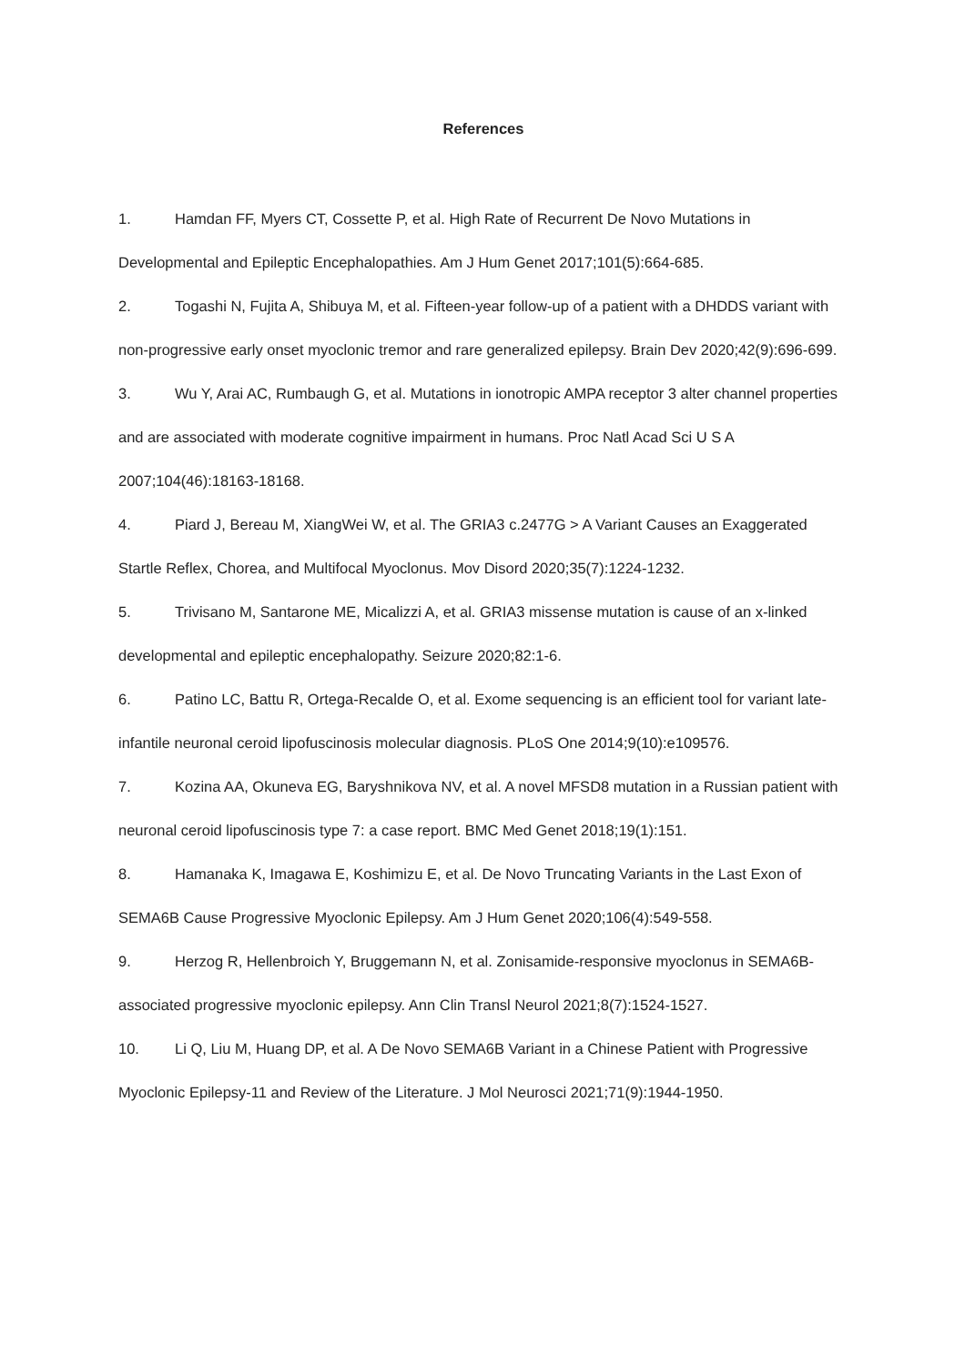References
1. Hamdan FF, Myers CT, Cossette P, et al. High Rate of Recurrent De Novo Mutations in Developmental and Epileptic Encephalopathies. Am J Hum Genet 2017;101(5):664-685.
2. Togashi N, Fujita A, Shibuya M, et al. Fifteen-year follow-up of a patient with a DHDDS variant with non-progressive early onset myoclonic tremor and rare generalized epilepsy. Brain Dev 2020;42(9):696-699.
3. Wu Y, Arai AC, Rumbaugh G, et al. Mutations in ionotropic AMPA receptor 3 alter channel properties and are associated with moderate cognitive impairment in humans. Proc Natl Acad Sci U S A 2007;104(46):18163-18168.
4. Piard J, Bereau M, XiangWei W, et al. The GRIA3 c.2477G > A Variant Causes an Exaggerated Startle Reflex, Chorea, and Multifocal Myoclonus. Mov Disord 2020;35(7):1224-1232.
5. Trivisano M, Santarone ME, Micalizzi A, et al. GRIA3 missense mutation is cause of an x-linked developmental and epileptic encephalopathy. Seizure 2020;82:1-6.
6. Patino LC, Battu R, Ortega-Recalde O, et al. Exome sequencing is an efficient tool for variant late-infantile neuronal ceroid lipofuscinosis molecular diagnosis. PLoS One 2014;9(10):e109576.
7. Kozina AA, Okuneva EG, Baryshnikova NV, et al. A novel MFSD8 mutation in a Russian patient with neuronal ceroid lipofuscinosis type 7: a case report. BMC Med Genet 2018;19(1):151.
8. Hamanaka K, Imagawa E, Koshimizu E, et al. De Novo Truncating Variants in the Last Exon of SEMA6B Cause Progressive Myoclonic Epilepsy. Am J Hum Genet 2020;106(4):549-558.
9. Herzog R, Hellenbroich Y, Bruggemann N, et al. Zonisamide-responsive myoclonus in SEMA6B-associated progressive myoclonic epilepsy. Ann Clin Transl Neurol 2021;8(7):1524-1527.
10. Li Q, Liu M, Huang DP, et al. A De Novo SEMA6B Variant in a Chinese Patient with Progressive Myoclonic Epilepsy-11 and Review of the Literature. J Mol Neurosci 2021;71(9):1944-1950.